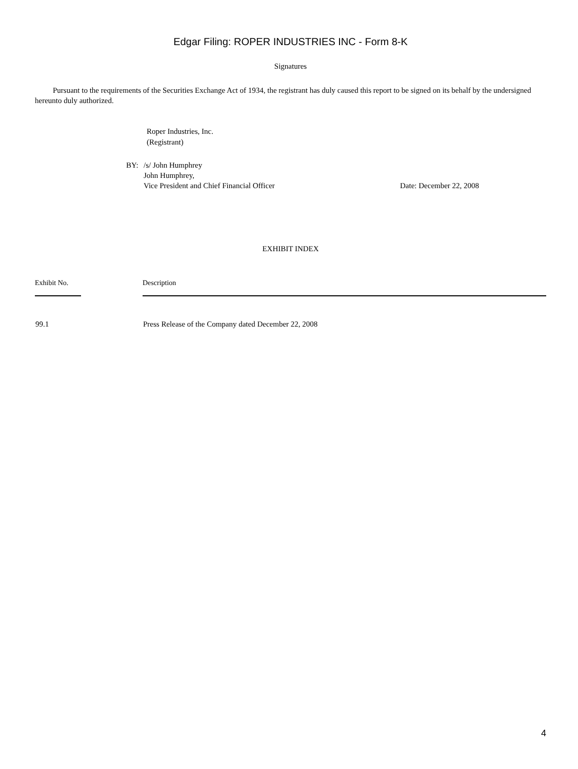Edgar Filing: ROPER INDUSTRIES INC - Form 8-K
Signatures
Pursuant to the requirements of the Securities Exchange Act of 1934, the registrant has duly caused this report to be signed on its behalf by the undersigned hereunto duly authorized.
Roper Industries, Inc.
(Registrant)
BY: /s/ John Humphrey
John Humphrey,
Vice President and Chief Financial Officer
Date: December 22, 2008
EXHIBIT INDEX
| Exhibit No. | | Description |
| --- | --- | --- |
| 99.1 | | Press Release of the Company dated December 22, 2008 |
4